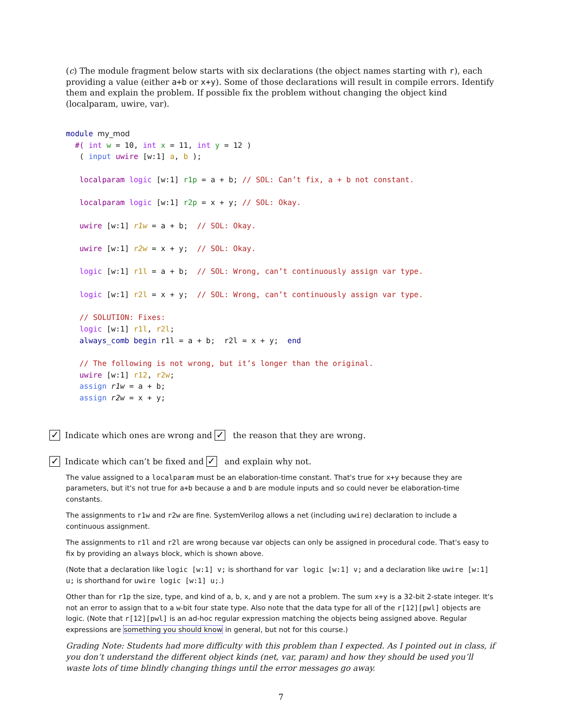(c) The module fragment below starts with six declarations (the object names starting with r), each providing a value (either a+b or x+y). Some of those declarations will result in compile errors. Identify them and explain the problem. If possible fix the problem without changing the object kind (localparam, uwire, var).
module my_mod
  #( int w = 10, int x = 11, int y = 12 )
   ( input uwire [w:1] a, b );

   localparam logic [w:1] r1p = a + b; // SOL: Can’t fix, a + b not constant.

   localparam logic [w:1] r2p = x + y; // SOL: Okay.

   uwire [w:1] r1w = a + b;  // SOL: Okay.

   uwire [w:1] r2w = x + y;  // SOL: Okay.

   logic [w:1] r1l = a + b;  // SOL: Wrong, can’t continuously assign var type.

   logic [w:1] r2l = x + y;  // SOL: Wrong, can’t continuously assign var type.

   // SOLUTION: Fixes:
   logic [w:1] r1l, r2l;
   always_comb begin r1l = a + b;  r2l = x + y;  end

   // The following is not wrong, but it’s longer than the original.
   uwire [w:1] r12, r2w;
   assign r1w = a + b;
   assign r2w = x + y;
✓ Indicate which ones are wrong and ✓ the reason that they are wrong.
✓ Indicate which can’t be fixed and ✓ and explain why not.
The value assigned to a localparam must be an elaboration-time constant. That's true for x+y because they are parameters, but it's not true for a+b because a and b are module inputs and so could never be elaboration-time constants.
The assignments to r1w and r2w are fine. SystemVerilog allows a net (including uwire) declaration to include a continuous assignment.
The assignments to r1l and r2l are wrong because var objects can only be assigned in procedural code. That's easy to fix by providing an always block, which is shown above.
(Note that a declaration like logic [w:1] v; is shorthand for var logic [w:1] v; and a declaration like uwire [w:1] u; is shorthand for uwire logic [w:1] u;.)
Other than for r1p the size, type, and kind of a, b, x, and y are not a problem. The sum x+y is a 32-bit 2-state integer. It's not an error to assign that to a w-bit four state type. Also note that the data type for all of the r[12][pwl] objects are logic. (Note that r[12][pwl] is an ad-hoc regular expression matching the objects being assigned above. Regular expressions are something you should know in general, but not for this course.)
Grading Note: Students had more difficulty with this problem than I expected. As I pointed out in class, if you don’t understand the different object kinds (net, var, param) and how they should be used you’ll waste lots of time blindly changing things until the error messages go away.
7